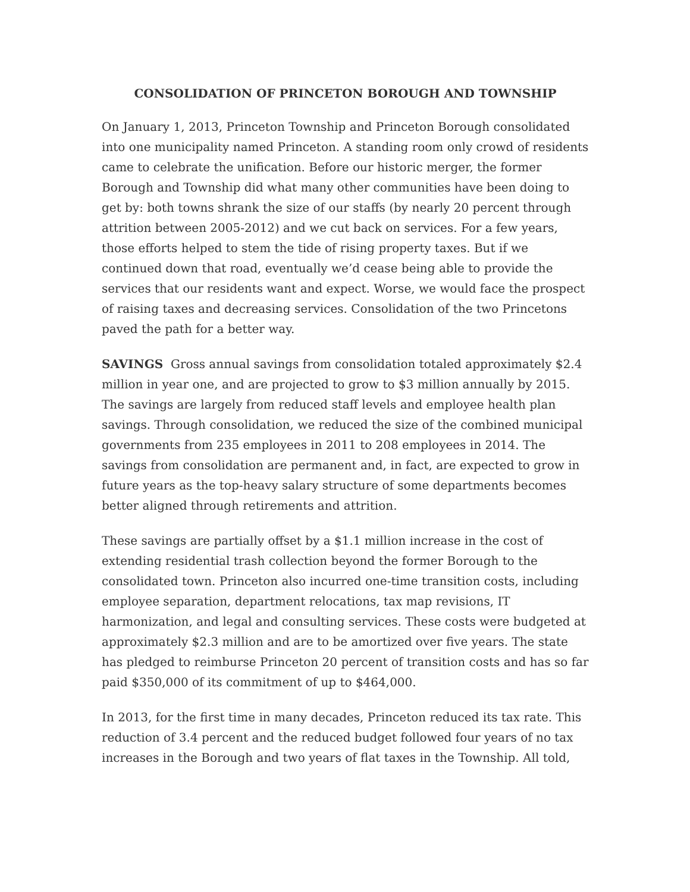CONSOLIDATION OF PRINCETON BOROUGH AND TOWNSHIP
On January 1, 2013, Princeton Township and Princeton Borough consolidated into one municipality named Princeton. A standing room only crowd of residents came to celebrate the unification. Before our historic merger, the former Borough and Township did what many other communities have been doing to get by: both towns shrank the size of our staffs (by nearly 20 percent through attrition between 2005-2012) and we cut back on services. For a few years, those efforts helped to stem the tide of rising property taxes. But if we continued down that road, eventually we’d cease being able to provide the services that our residents want and expect. Worse, we would face the prospect of raising taxes and decreasing services. Consolidation of the two Princetons paved the path for a better way.
SAVINGS Gross annual savings from consolidation totaled approximately $2.4 million in year one, and are projected to grow to $3 million annually by 2015. The savings are largely from reduced staff levels and employee health plan savings. Through consolidation, we reduced the size of the combined municipal governments from 235 employees in 2011 to 208 employees in 2014. The savings from consolidation are permanent and, in fact, are expected to grow in future years as the top-heavy salary structure of some departments becomes better aligned through retirements and attrition.
These savings are partially offset by a $1.1 million increase in the cost of extending residential trash collection beyond the former Borough to the consolidated town. Princeton also incurred one-time transition costs, including employee separation, department relocations, tax map revisions, IT harmonization, and legal and consulting services. These costs were budgeted at approximately $2.3 million and are to be amortized over five years. The state has pledged to reimburse Princeton 20 percent of transition costs and has so far paid $350,000 of its commitment of up to $464,000.
In 2013, for the first time in many decades, Princeton reduced its tax rate. This reduction of 3.4 percent and the reduced budget followed four years of no tax increases in the Borough and two years of flat taxes in the Township. All told,